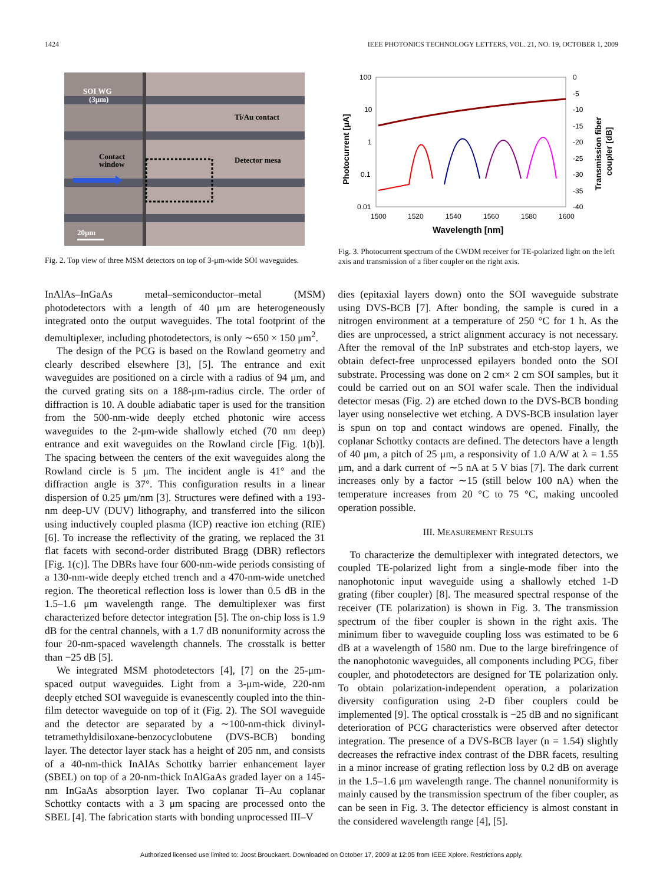1424 IEEE PHOTONICS TECHNOLOGY LETTERS, VOL. 21, NO. 19, OCTOBER 1, 2009
SOI WG
(3μm)
20μm
Ti/Au contact
Contact
window
Detector mesa
Fig. 2. Top view of three MSM detectors on top of 3-μm-wide SOI waveguides.
100
10
1
0.1
0.01
0
-5
-10
-15
-20
-25
-30
-35
-40
1500
1520
1540
1560
1580
1600
Wavelength [nm]
Photocurrent [μA]
Transmission fiber
coupler [dB]
Fig. 3. Photocurrent spectrum of the CWDM receiver for TE-polarized light on the left axis and transmission of a fiber coupler on the right axis.
InAlAs–InGaAs metal–semiconductor–metal (MSM) photodetectors with a length of 40 μm are heterogeneously integrated onto the output waveguides. The total footprint of the demultiplexer, including photodetectors, is only ∼650 × 150 μm<sup>2</sup>.
The design of the PCG is based on the Rowland geometry and clearly described elsewhere [3], [5]. The entrance and exit waveguides are positioned on a circle with a radius of 94 μm, and the curved grating sits on a 188-μm-radius circle. The order of diffraction is 10. A double adiabatic taper is used for the transition from the 500-nm-wide deeply etched photonic wire access waveguides to the 2-μm-wide shallowly etched (70 nm deep) entrance and exit waveguides on the Rowland circle [Fig. 1(b)]. The spacing between the centers of the exit waveguides along the Rowland circle is 5 μm. The incident angle is 41° and the diffraction angle is 37°. This configuration results in a linear dispersion of 0.25 μm/nm [3]. Structures were defined with a 193-nm deep-UV (DUV) lithography, and transferred into the silicon using inductively coupled plasma (ICP) reactive ion etching (RIE) [6]. To increase the reflectivity of the grating, we replaced the 31 flat facets with second-order distributed Bragg (DBR) reflectors [Fig. 1(c)]. The DBRs have four 600-nm-wide periods consisting of a 130-nm-wide deeply etched trench and a 470-nm-wide unetched region. The theoretical reflection loss is lower than 0.5 dB in the 1.5–1.6 μm wavelength range. The demultiplexer was first characterized before detector integration [5]. The on-chip loss is 1.9 dB for the central channels, with a 1.7 dB nonuniformity across the four 20-nm-spaced wavelength channels. The crosstalk is better than −25 dB [5].
We integrated MSM photodetectors [4], [7] on the 25-μm-spaced output waveguides. Light from a 3-μm-wide, 220-nm deeply etched SOI waveguide is evanescently coupled into the thin-film detector waveguide on top of it (Fig. 2). The SOI waveguide and the detector are separated by a ∼100-nm-thick divinyl-tetramethyldisiloxane-benzocyclobutene (DVS-BCB) bonding layer. The detector layer stack has a height of 205 nm, and consists of a 40-nm-thick InAlAs Schottky barrier enhancement layer (SBEL) on top of a 20-nm-thick InAlGaAs graded layer on a 145-nm InGaAs absorption layer. Two coplanar Ti–Au coplanar Schottky contacts with a 3 μm spacing are processed onto the SBEL [4]. The fabrication starts with bonding unprocessed III–V
dies (epitaxial layers down) onto the SOI waveguide substrate using DVS-BCB [7]. After bonding, the sample is cured in a nitrogen environment at a temperature of 250 °C for 1 h. As the dies are unprocessed, a strict alignment accuracy is not necessary. After the removal of the InP substrates and etch-stop layers, we obtain defect-free unprocessed epilayers bonded onto the SOI substrate. Processing was done on 2 cm× 2 cm SOI samples, but it could be carried out on an SOI wafer scale. Then the individual detector mesas (Fig. 2) are etched down to the DVS-BCB bonding layer using nonselective wet etching. A DVS-BCB insulation layer is spun on top and contact windows are opened. Finally, the coplanar Schottky contacts are defined. The detectors have a length of 40 μm, a pitch of 25 μm, a responsivity of 1.0 A/W at λ = 1.55 μm, and a dark current of ∼5 nA at 5 V bias [7]. The dark current increases only by a factor ∼15 (still below 100 nA) when the temperature increases from 20 °C to 75 °C, making uncooled operation possible.
III. MEASUREMENT RESULTS
To characterize the demultiplexer with integrated detectors, we coupled TE-polarized light from a single-mode fiber into the nanophotonic input waveguide using a shallowly etched 1-D grating (fiber coupler) [8]. The measured spectral response of the receiver (TE polarization) is shown in Fig. 3. The transmission spectrum of the fiber coupler is shown in the right axis. The minimum fiber to waveguide coupling loss was estimated to be 6 dB at a wavelength of 1580 nm. Due to the large birefringence of the nanophotonic waveguides, all components including PCG, fiber coupler, and photodetectors are designed for TE polarization only. To obtain polarization-independent operation, a polarization diversity configuration using 2-D fiber couplers could be implemented [9]. The optical crosstalk is −25 dB and no significant deterioration of PCG characteristics were observed after detector integration. The presence of a DVS-BCB layer (n = 1.54) slightly decreases the refractive index contrast of the DBR facets, resulting in a minor increase of grating reflection loss by 0.2 dB on average in the 1.5–1.6 μm wavelength range. The channel nonuniformity is mainly caused by the transmission spectrum of the fiber coupler, as can be seen in Fig. 3. The detector efficiency is almost constant in the considered wavelength range [4], [5].
Authorized licensed use limited to: Joost Brouckaert. Downloaded on October 17, 2009 at 12:05 from IEEE Xplore. Restrictions apply.